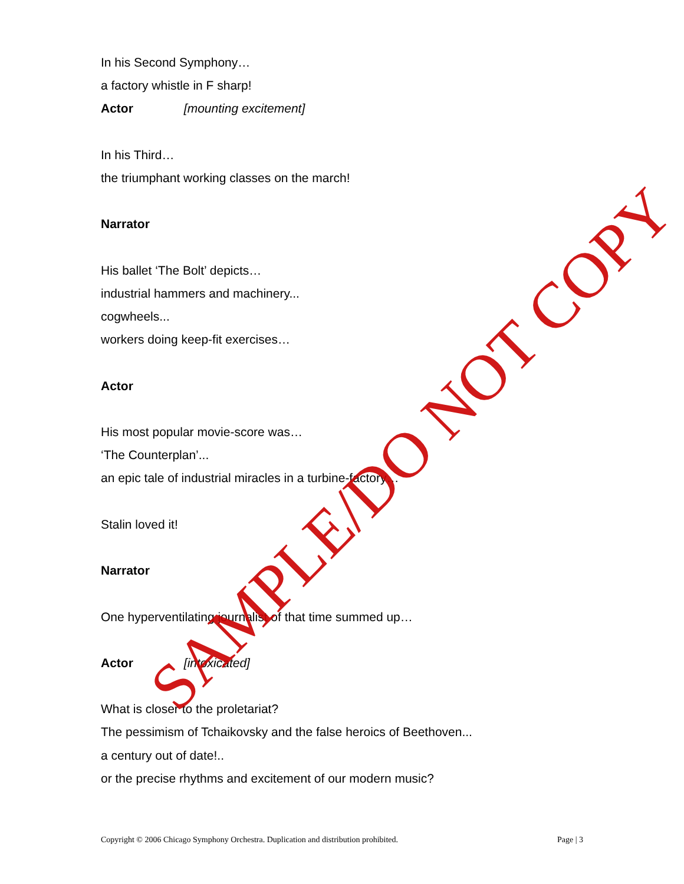In his Second Symphony…
a factory whistle in F sharp!
Actor [mounting excitement]
In his Third…
the triumphant working classes on the march!
Narrator
His ballet ‘The Bolt’ depicts…
industrial hammers and machinery...
cogwheels...
workers doing keep-fit exercises…
Actor
His most popular movie-score was…
‘The Counterplan’...
an epic tale of industrial miracles in a turbine-factory…
Stalin loved it!
Narrator
One hyperventilating journalist of that time summed up…
Actor [intoxicated]
What is closer to the proletariat?
The pessimism of Tchaikovsky and the false heroics of Beethoven...
a century out of date!..
or the precise rhythms and excitement of our modern music?
SAMPLE/DO NOT COPY
Copyright © 2006 Chicago Symphony Orchestra. Duplication and distribution prohibited. Page | 3